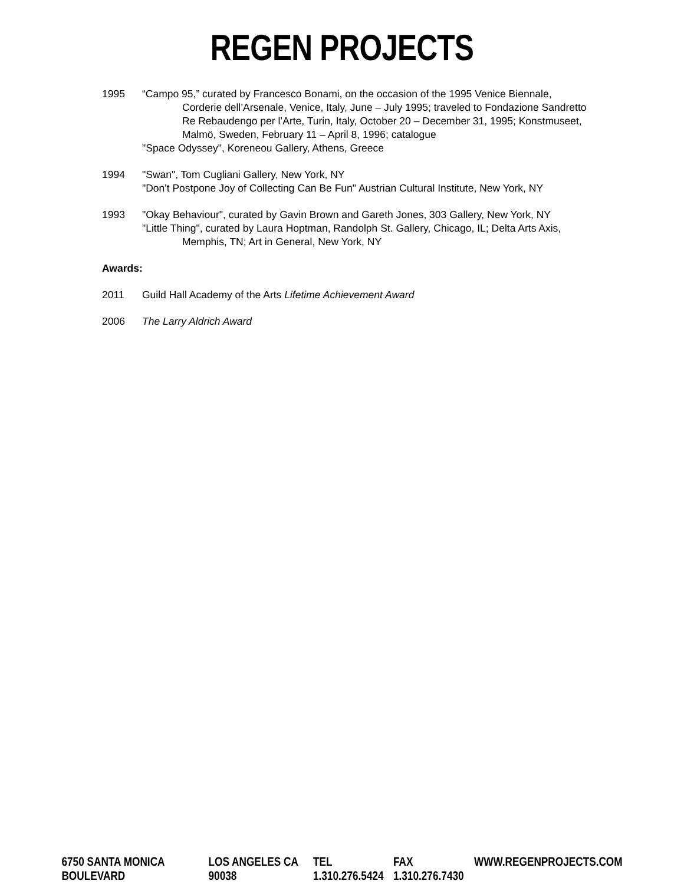REGEN PROJECTS
1995 “Campo 95,” curated by Francesco Bonami, on the occasion of the 1995 Venice Biennale, Corderie dell’Arsenale, Venice, Italy, June – July 1995; traveled to Fondazione Sandretto Re Rebaudengo per l’Arte, Turin, Italy, October 20 – December 31, 1995; Konstmuseet, Malmö, Sweden, February 11 – April 8, 1996; catalogue
"Space Odyssey", Koreneou Gallery, Athens, Greece
1994 "Swan", Tom Cugliani Gallery, New York, NY
"Don't Postpone Joy of Collecting Can Be Fun" Austrian Cultural Institute, New York, NY
1993 "Okay Behaviour", curated by Gavin Brown and Gareth Jones, 303 Gallery, New York, NY
"Little Thing", curated by Laura Hoptman, Randolph St. Gallery, Chicago, IL; Delta Arts Axis, Memphis, TN; Art in General, New York, NY
Awards:
2011 Guild Hall Academy of the Arts Lifetime Achievement Award
2006 The Larry Aldrich Award
6750 SANTA MONICA BOULEVARD LOS ANGELES CA 90038 TEL 1.310.276.5424 FAX 1.310.276.7430 WWW.REGENPROJECTS.COM